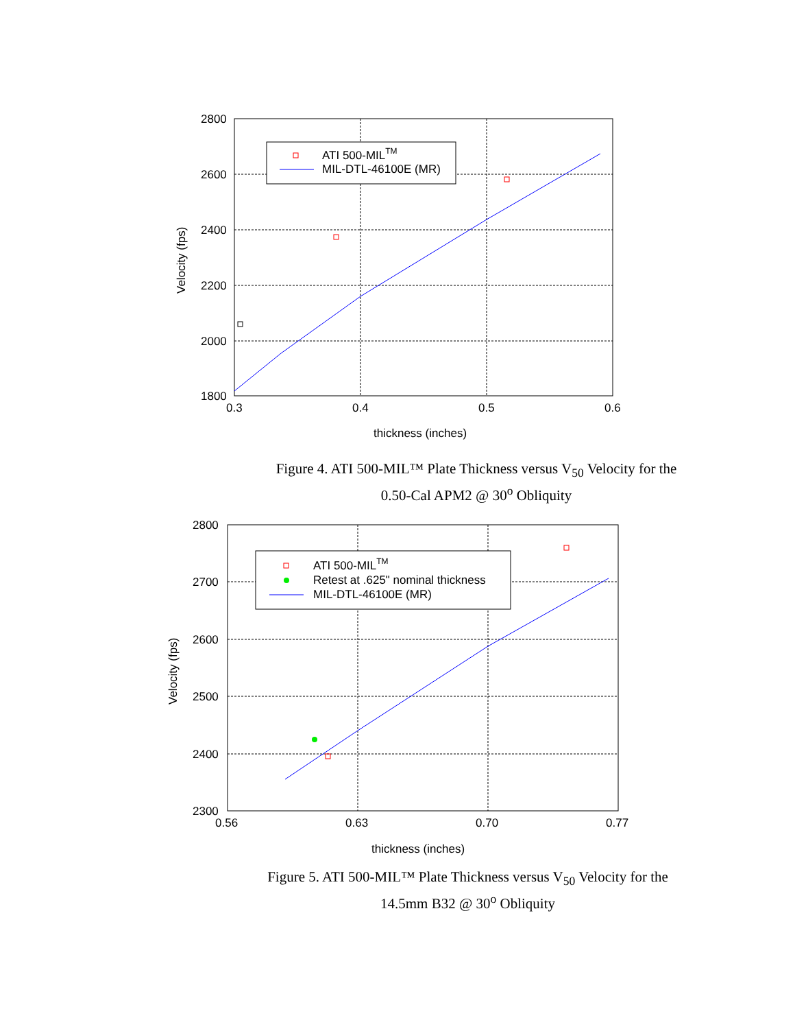ATI 500-MILTM
MIL-DTL-46100E (MR)
2800
2600
2400
2200
2000
1800
0.3
0.4
0.5
0.6
thickness (inches)
Velocity (fps)
Figure 4. ATI 500-MIL™ Plate Thickness versus V<sub>50</sub> Velocity for the 0.50-Cal APM2 @ 30<sup>o</sup> Obliquity
ATI 500-MILTM
Retest at .625" nominal thickness
MIL-DTL-46100E (MR)
2800
2700
2600
2500
2400
2300
0.56
0.63
0.70
0.77
thickness (inches)
Velocity (fps)
Figure 5. ATI 500-MIL™ Plate Thickness versus V<sub>50</sub> Velocity for the 14.5mm B32 @ 30<sup>o</sup> Obliquity